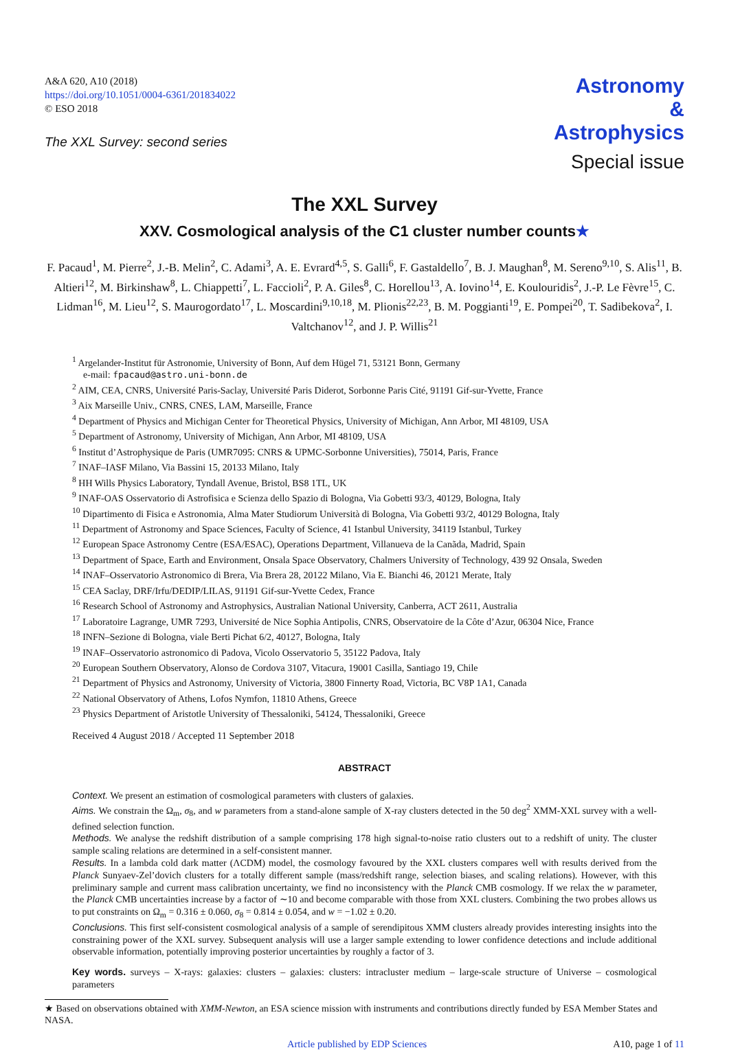A&A 620, A10 (2018)
https://doi.org/10.1051/0004-6361/201834022
© ESO 2018
The XXL Survey: second series
Astronomy
&
Astrophysics
Special issue
The XXL Survey
XXV. Cosmological analysis of the C1 cluster number counts★
F. Pacaud<sup>1</sup>, M. Pierre<sup>2</sup>, J.-B. Melin<sup>2</sup>, C. Adami<sup>3</sup>, A. E. Evrard<sup>4,5</sup>, S. Galli<sup>6</sup>, F. Gastaldello<sup>7</sup>, B. J. Maughan<sup>8</sup>, M. Sereno<sup>9,10</sup>, S. Alis<sup>11</sup>, B. Altieri<sup>12</sup>, M. Birkinshaw<sup>8</sup>, L. Chiappetti<sup>7</sup>, L. Faccioli<sup>2</sup>, P. A. Giles<sup>8</sup>, C. Horellou<sup>13</sup>, A. Iovino<sup>14</sup>, E. Koulouridis<sup>2</sup>, J.-P. Le Fèvre<sup>15</sup>, C. Lidman<sup>16</sup>, M. Lieu<sup>12</sup>, S. Maurogordato<sup>17</sup>, L. Moscardini<sup>9,10,18</sup>, M. Plionis<sup>22,23</sup>, B. M. Poggianti<sup>19</sup>, E. Pompei<sup>20</sup>, T. Sadibekova<sup>2</sup>, I. Valtchanov<sup>12</sup>, and J. P. Willis<sup>21</sup>
<sup>1</sup> Argelander-Institut für Astronomie, University of Bonn, Auf dem Hügel 71, 53121 Bonn, Germany
e-mail: fpacaud@astro.uni-bonn.de
<sup>2</sup> AIM, CEA, CNRS, Université Paris-Saclay, Université Paris Diderot, Sorbonne Paris Cité, 91191 Gif-sur-Yvette, France
<sup>3</sup> Aix Marseille Univ., CNRS, CNES, LAM, Marseille, France
<sup>4</sup> Department of Physics and Michigan Center for Theoretical Physics, University of Michigan, Ann Arbor, MI 48109, USA
<sup>5</sup> Department of Astronomy, University of Michigan, Ann Arbor, MI 48109, USA
<sup>6</sup> Institut d’Astrophysique de Paris (UMR7095: CNRS & UPMC-Sorbonne Universities), 75014, Paris, France
<sup>7</sup> INAF–IASF Milano, Via Bassini 15, 20133 Milano, Italy
<sup>8</sup> HH Wills Physics Laboratory, Tyndall Avenue, Bristol, BS8 1TL, UK
<sup>9</sup> INAF-OAS Osservatorio di Astrofisica e Scienza dello Spazio di Bologna, Via Gobetti 93/3, 40129, Bologna, Italy
<sup>10</sup> Dipartimento di Fisica e Astronomia, Alma Mater Studiorum Università di Bologna, Via Gobetti 93/2, 40129 Bologna, Italy
<sup>11</sup> Department of Astronomy and Space Sciences, Faculty of Science, 41 Istanbul University, 34119 Istanbul, Turkey
<sup>12</sup> European Space Astronomy Centre (ESA/ESAC), Operations Department, Villanueva de la Canãda, Madrid, Spain
<sup>13</sup> Department of Space, Earth and Environment, Onsala Space Observatory, Chalmers University of Technology, 439 92 Onsala, Sweden
<sup>14</sup> INAF–Osservatorio Astronomico di Brera, Via Brera 28, 20122 Milano, Via E. Bianchi 46, 20121 Merate, Italy
<sup>15</sup> CEA Saclay, DRF/Irfu/DEDIP/LILAS, 91191 Gif-sur-Yvette Cedex, France
<sup>16</sup> Research School of Astronomy and Astrophysics, Australian National University, Canberra, ACT 2611, Australia
<sup>17</sup> Laboratoire Lagrange, UMR 7293, Université de Nice Sophia Antipolis, CNRS, Observatoire de la Côte d’Azur, 06304 Nice, France
<sup>18</sup> INFN–Sezione di Bologna, viale Berti Pichat 6/2, 40127, Bologna, Italy
<sup>19</sup> INAF–Osservatorio astronomico di Padova, Vicolo Osservatorio 5, 35122 Padova, Italy
<sup>20</sup> European Southern Observatory, Alonso de Cordova 3107, Vitacura, 19001 Casilla, Santiago 19, Chile
<sup>21</sup> Department of Physics and Astronomy, University of Victoria, 3800 Finnerty Road, Victoria, BC V8P 1A1, Canada
<sup>22</sup> National Observatory of Athens, Lofos Nymfon, 11810 Athens, Greece
<sup>23</sup> Physics Department of Aristotle University of Thessaloniki, 54124, Thessaloniki, Greece
Received 4 August 2018 / Accepted 11 September 2018
ABSTRACT
Context. We present an estimation of cosmological parameters with clusters of galaxies.
Aims. We constrain the Ω<sub>m</sub>, σ<sub>8</sub>, and w parameters from a stand-alone sample of X-ray clusters detected in the 50 deg<sup>2</sup> XMM-XXL survey with a well-defined selection function.
Methods. We analyse the redshift distribution of a sample comprising 178 high signal-to-noise ratio clusters out to a redshift of unity. The cluster sample scaling relations are determined in a self-consistent manner.
Results. In a lambda cold dark matter (ΛCDM) model, the cosmology favoured by the XXL clusters compares well with results derived from the Planck Sunyaev-Zel’dovich clusters for a totally different sample (mass/redshift range, selection biases, and scaling relations). However, with this preliminary sample and current mass calibration uncertainty, we find no inconsistency with the Planck CMB cosmology. If we relax the w parameter, the Planck CMB uncertainties increase by a factor of ∼10 and become comparable with those from XXL clusters. Combining the two probes allows us to put constraints on Ω<sub>m</sub> = 0.316 ± 0.060, σ<sub>8</sub> = 0.814 ± 0.054, and w = −1.02 ± 0.20.
Conclusions. This first self-consistent cosmological analysis of a sample of serendipitous XMM clusters already provides interesting insights into the constraining power of the XXL survey. Subsequent analysis will use a larger sample extending to lower confidence detections and include additional observable information, potentially improving posterior uncertainties by roughly a factor of 3.
Key words. surveys – X-rays: galaxies: clusters – galaxies: clusters: intracluster medium – large-scale structure of Universe – cosmological parameters
★ Based on observations obtained with XMM-Newton, an ESA science mission with instruments and contributions directly funded by ESA Member States and NASA.
Article published by EDP Sciences A10, page 1 of 11